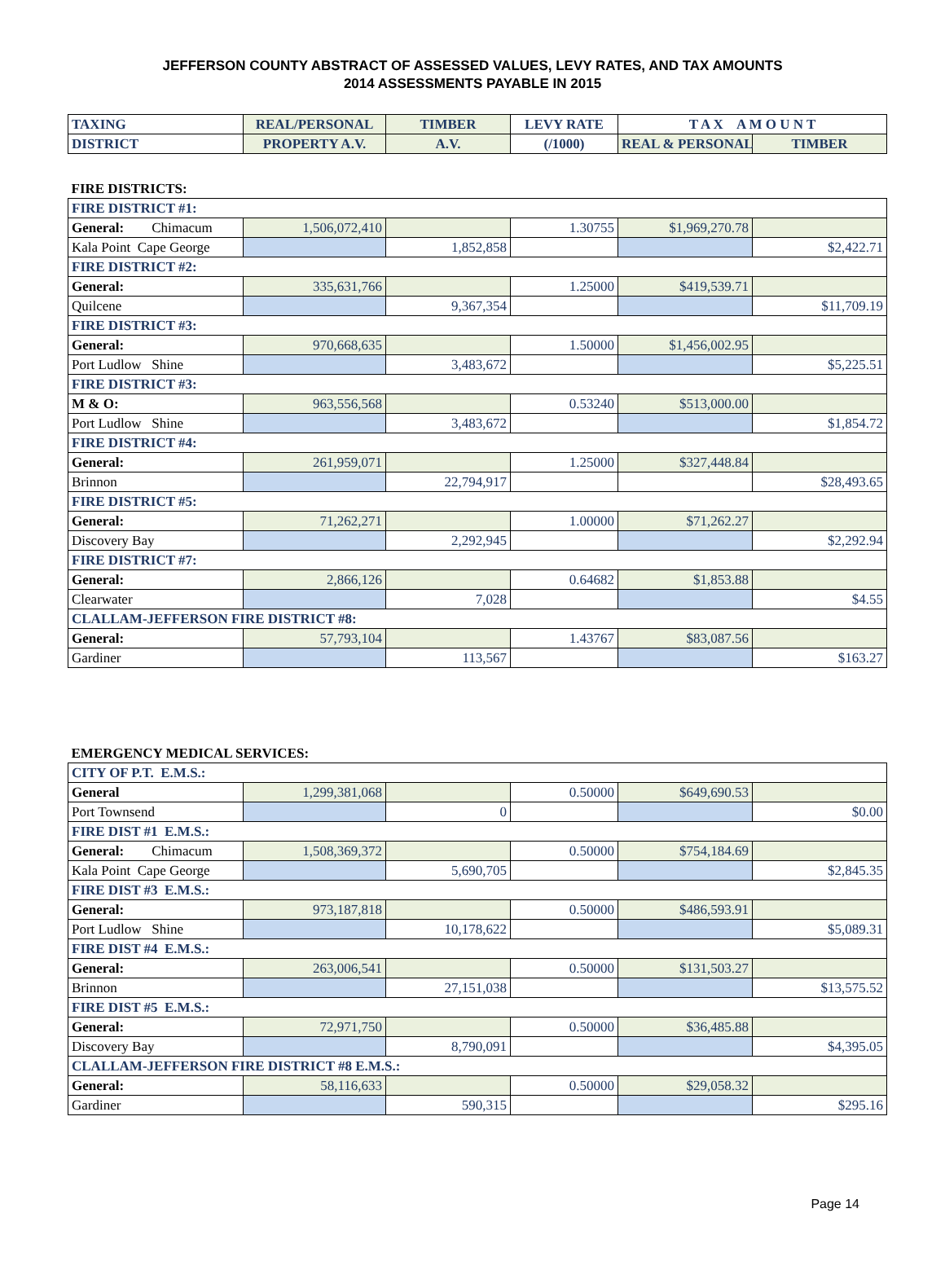JEFFERSON COUNTY ABSTRACT OF ASSESSED VALUES, LEVY RATES, AND TAX AMOUNTS
2014 ASSESSMENTS PAYABLE IN 2015
| TAXING | REAL/PERSONAL | TIMBER | LEVY RATE | T A X A M O U N T | |
| --- | --- | --- | --- | --- | --- |
| DISTRICT | PROPERTY A.V. | A.V. | (/1000) | REAL & PERSONAL | TIMBER |
| FIRE DISTRICTS: | | | | | |
| FIRE DISTRICT #1: | | | | | |
| General: Chimacum | 1,506,072,410 | | 1.30755 | $1,969,270.78 | |
| Kala Point Cape George | | 1,852,858 | | | $2,422.71 |
| FIRE DISTRICT #2: | | | | | |
| General: | 335,631,766 | | 1.25000 | $419,539.71 | |
| Quilcene | | 9,367,354 | | | $11,709.19 |
| FIRE DISTRICT #3: | | | | | |
| General: | 970,668,635 | | 1.50000 | $1,456,002.95 | |
| Port Ludlow Shine | | 3,483,672 | | | $5,225.51 |
| FIRE DISTRICT #3: | | | | | |
| M & O: | 963,556,568 | | 0.53240 | $513,000.00 | |
| Port Ludlow Shine | | 3,483,672 | | | $1,854.72 |
| FIRE DISTRICT #4: | | | | | |
| General: | 261,959,071 | | 1.25000 | $327,448.84 | |
| Brinnon | | 22,794,917 | | | $28,493.65 |
| FIRE DISTRICT #5: | | | | | |
| General: | 71,262,271 | | 1.00000 | $71,262.27 | |
| Discovery Bay | | 2,292,945 | | | $2,292.94 |
| FIRE DISTRICT #7: | | | | | |
| General: | 2,866,126 | | 0.64682 | $1,853.88 | |
| Clearwater | | 7,028 | | | $4.55 |
| CLALLAM-JEFFERSON FIRE DISTRICT #8: | | | | | |
| General: | 57,793,104 | | 1.43767 | $83,087.56 | |
| Gardiner | | 113,567 | | | $163.27 |
| EMERGENCY MEDICAL SERVICES: | | | | | |
| CITY OF P.T. E.M.S.: | | | | | |
| General | 1,299,381,068 | | 0.50000 | $649,690.53 | |
| Port Townsend | | 0 | | | $0.00 |
| FIRE DIST #1 E.M.S.: | | | | | |
| General: Chimacum | 1,508,369,372 | | 0.50000 | $754,184.69 | |
| Kala Point Cape George | | 5,690,705 | | | $2,845.35 |
| FIRE DIST #3 E.M.S.: | | | | | |
| General: | 973,187,818 | | 0.50000 | $486,593.91 | |
| Port Ludlow Shine | | 10,178,622 | | | $5,089.31 |
| FIRE DIST #4 E.M.S.: | | | | | |
| General: | 263,006,541 | | 0.50000 | $131,503.27 | |
| Brinnon | | 27,151,038 | | | $13,575.52 |
| FIRE DIST #5 E.M.S.: | | | | | |
| General: | 72,971,750 | | 0.50000 | $36,485.88 | |
| Discovery Bay | | 8,790,091 | | | $4,395.05 |
| CLALLAM-JEFFERSON FIRE DISTRICT #8 E.M.S.: | | | | | |
| General: | 58,116,633 | | 0.50000 | $29,058.32 | |
| Gardiner | | 590,315 | | | $295.16 |
Page 14